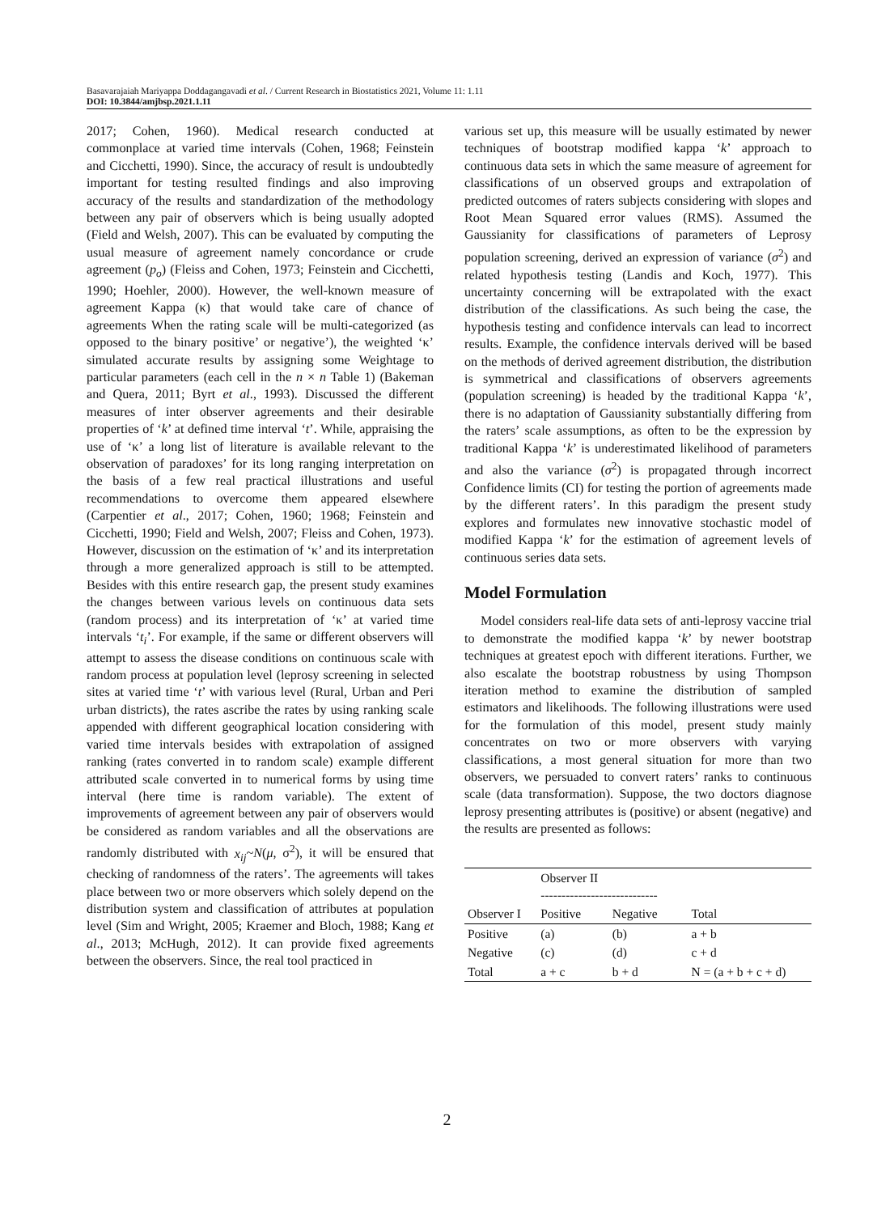Basavarajaiah Mariyappa Doddagangavadi et al. / Current Research in Biostatistics 2021, Volume 11: 1.11
DOI: 10.3844/amjbsp.2021.1.11
2017; Cohen, 1960). Medical research conducted at commonplace at varied time intervals (Cohen, 1968; Feinstein and Cicchetti, 1990). Since, the accuracy of result is undoubtedly important for testing resulted findings and also improving accuracy of the results and standardization of the methodology between any pair of observers which is being usually adopted (Field and Welsh, 2007). This can be evaluated by computing the usual measure of agreement namely concordance or crude agreement (p<sub>o</sub>) (Fleiss and Cohen, 1973; Feinstein and Cicchetti, 1990; Hoehler, 2000). However, the well-known measure of agreement Kappa (κ) that would take care of chance of agreements When the rating scale will be multi-categorized (as opposed to the binary positive’ or negative’), the weighted ‘κ’ simulated accurate results by assigning some Weightage to particular parameters (each cell in the n × n Table 1) (Bakeman and Quera, 2011; Byrt et al., 1993). Discussed the different measures of inter observer agreements and their desirable properties of ‘k’ at defined time interval ‘t’. While, appraising the use of ‘κ’ a long list of literature is available relevant to the observation of paradoxes’ for its long ranging interpretation on the basis of a few real practical illustrations and useful recommendations to overcome them appeared elsewhere (Carpentier et al., 2017; Cohen, 1960; 1968; Feinstein and Cicchetti, 1990; Field and Welsh, 2007; Fleiss and Cohen, 1973). However, discussion on the estimation of ‘κ’ and its interpretation through a more generalized approach is still to be attempted. Besides with this entire research gap, the present study examines the changes between various levels on continuous data sets (random process) and its interpretation of ‘κ’ at varied time intervals ‘t<sub>i</sub>’. For example, if the same or different observers will attempt to assess the disease conditions on continuous scale with random process at population level (leprosy screening in selected sites at varied time ‘t’ with various level (Rural, Urban and Peri urban districts), the rates ascribe the rates by using ranking scale appended with different geographical location considering with varied time intervals besides with extrapolation of assigned ranking (rates converted in to random scale) example different attributed scale converted in to numerical forms by using time interval (here time is random variable). The extent of improvements of agreement between any pair of observers would be considered as random variables and all the observations are randomly distributed with x<sub>ij</sub>~N(μ, σ<sup>2</sup>), it will be ensured that checking of randomness of the raters’. The agreements will takes place between two or more observers which solely depend on the distribution system and classification of attributes at population level (Sim and Wright, 2005; Kraemer and Bloch, 1988; Kang et al., 2013; McHugh, 2012). It can provide fixed agreements between the observers. Since, the real tool practiced in
various set up, this measure will be usually estimated by newer techniques of bootstrap modified kappa ‘k’ approach to continuous data sets in which the same measure of agreement for classifications of un observed groups and extrapolation of predicted outcomes of raters subjects considering with slopes and Root Mean Squared error values (RMS). Assumed the Gaussianity for classifications of parameters of Leprosy population screening, derived an expression of variance (σ<sup>2</sup>) and related hypothesis testing (Landis and Koch, 1977). This uncertainty concerning will be extrapolated with the exact distribution of the classifications. As such being the case, the hypothesis testing and confidence intervals can lead to incorrect results. Example, the confidence intervals derived will be based on the methods of derived agreement distribution, the distribution is symmetrical and classifications of observers agreements (population screening) is headed by the traditional Kappa ‘k’, there is no adaptation of Gaussianity substantially differing from the raters’ scale assumptions, as often to be the expression by traditional Kappa ‘k’ is underestimated likelihood of parameters and also the variance (σ<sup>2</sup>) is propagated through incorrect Confidence limits (CI) for testing the portion of agreements made by the different raters’. In this paradigm the present study explores and formulates new innovative stochastic model of modified Kappa ‘k’ for the estimation of agreement levels of continuous series data sets.
Model Formulation
Model considers real-life data sets of anti-leprosy vaccine trial to demonstrate the modified kappa ‘k’ by newer bootstrap techniques at greatest epoch with different iterations. Further, we also escalate the bootstrap robustness by using Thompson iteration method to examine the distribution of sampled estimators and likelihoods. The following illustrations were used for the formulation of this model, present study mainly concentrates on two or more observers with varying classifications, a most general situation for more than two observers, we persuaded to convert raters’ ranks to continuous scale (data transformation). Suppose, the two doctors diagnose leprosy presenting attributes is (positive) or absent (negative) and the results are presented as follows:
| | Observer II ---------------------------- | | |
| Observer I | Positive | Negative | Total |
| Positive | (a) | (b) | a + b |
| Negative | (c) | (d) | c + d |
| Total | a + c | b + d | N = (a + b + c + d) |
2